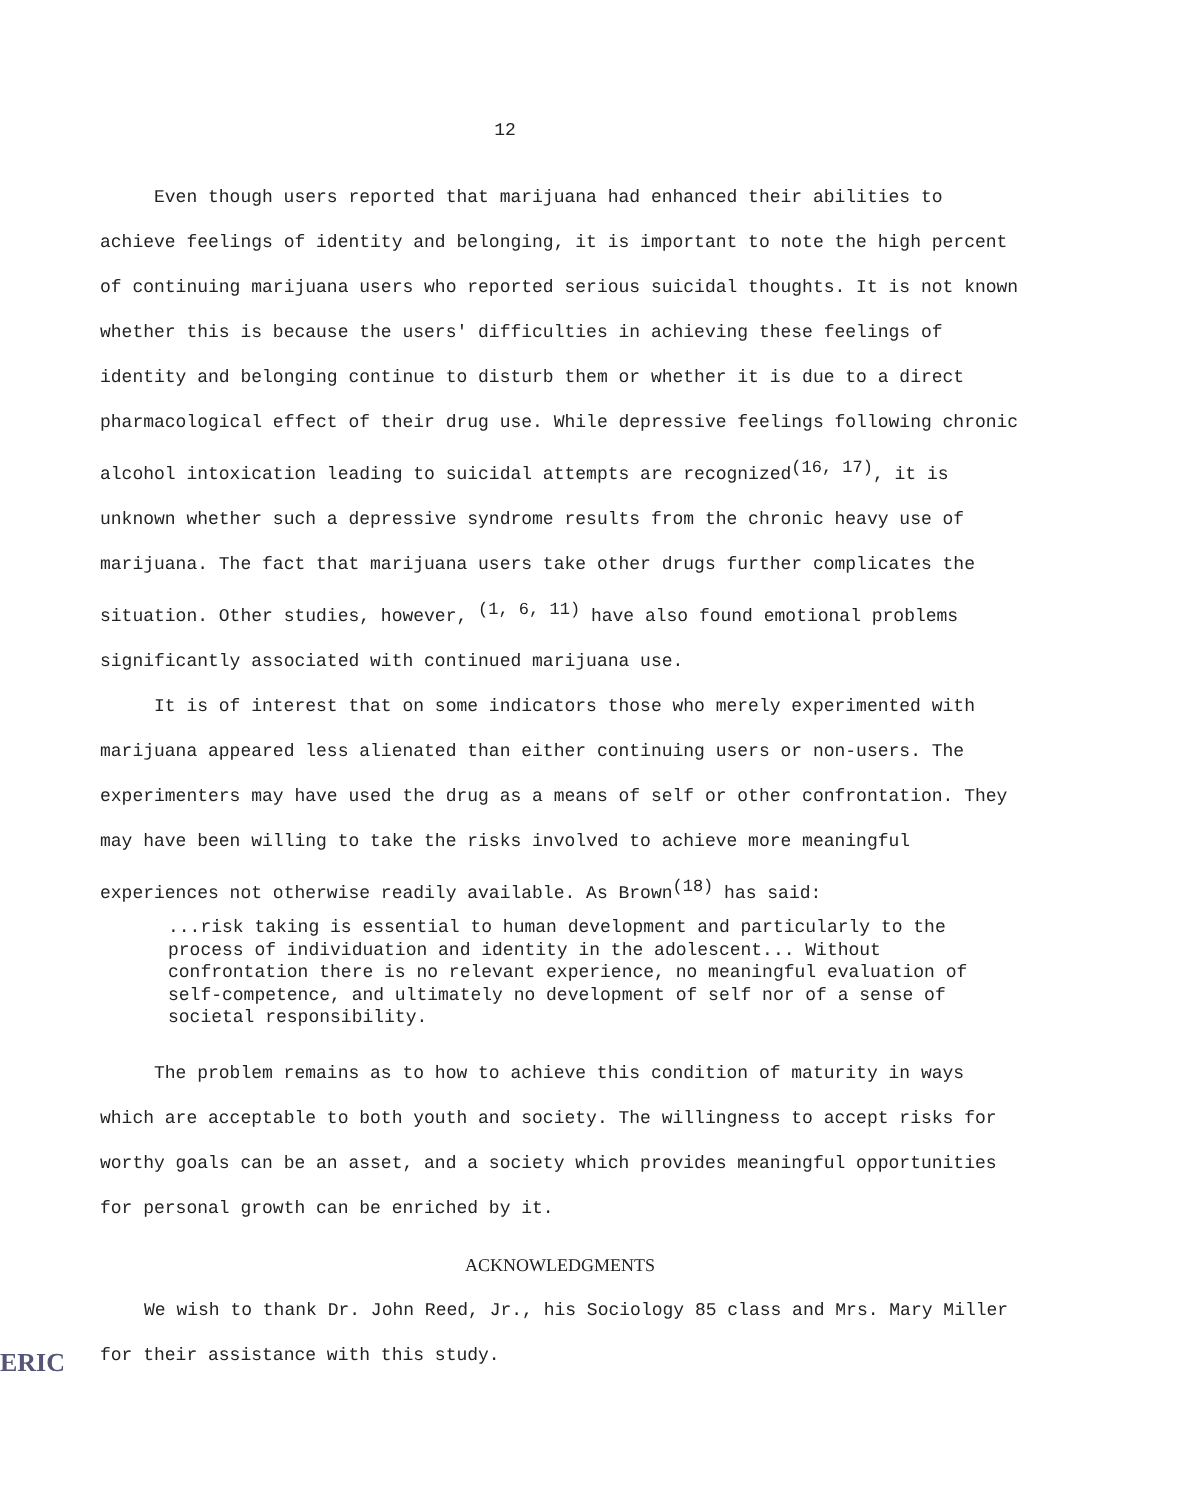12
Even though users reported that marijuana had enhanced their abilities to achieve feelings of identity and belonging, it is important to note the high percent of continuing marijuana users who reported serious suicidal thoughts. It is not known whether this is because the users' difficulties in achieving these feelings of identity and belonging continue to disturb them or whether it is due to a direct pharmacological effect of their drug use. While depressive feelings following chronic alcohol intoxication leading to suicidal attempts are recognized<sup>(16, 17)</sup>, it is unknown whether such a depressive syndrome results from the chronic heavy use of marijuana. The fact that marijuana users take other drugs further complicates the situation. Other studies, however, <sup>(1, 6, 11)</sup> have also found emotional problems significantly associated with continued marijuana use.
It is of interest that on some indicators those who merely experimented with marijuana appeared less alienated than either continuing users or non-users. The experimenters may have used the drug as a means of self or other confrontation. They may have been willing to take the risks involved to achieve more meaningful experiences not otherwise readily available. As Brown<sup>(18)</sup> has said:
...risk taking is essential to human development and particularly to the process of individuation and identity in the adolescent... Without confrontation there is no relevant experience, no meaningful evaluation of self-competence, and ultimately no development of self nor of a sense of societal responsibility.
The problem remains as to how to achieve this condition of maturity in ways which are acceptable to both youth and society. The willingness to accept risks for worthy goals can be an asset, and a society which provides meaningful opportunities for personal growth can be enriched by it.
ACKNOWLEDGMENTS
We wish to thank Dr. John Reed, Jr., his Sociology 85 class and Mrs. Mary Miller for their assistance with this study.
ERIC